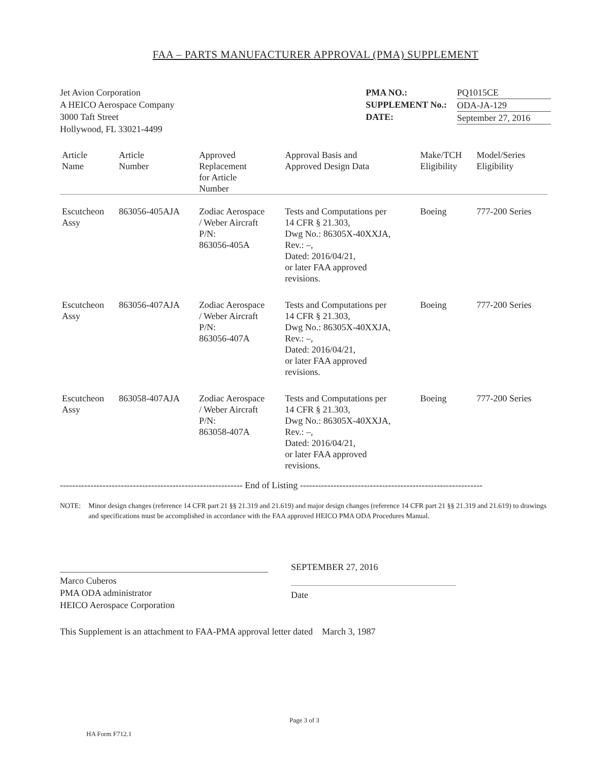FAA – PARTS MANUFACTURER APPROVAL (PMA) SUPPLEMENT
Jet Avion Corporation
A HEICO Aerospace Company
3000 Taft Street
Hollywood, FL 33021-4499
PMA NO.:
SUPPLEMENT No.:
DATE:
PQ1015CE
ODA-JA-129
September 27, 2016
| Article Name | Article Number | Approved Replacement for Article Number | Approval Basis and Approved Design Data | Make/TCH Eligibility | Model/Series Eligibility |
| --- | --- | --- | --- | --- | --- |
| Escutcheon Assy | 863056-405AJA | Zodiac Aerospace / Weber Aircraft P/N: 863056-405A | Tests and Computations per 14 CFR § 21.303, Dwg No.: 86305X-40XXJA, Rev.: –, Dated: 2016/04/21, or later FAA approved revisions. | Boeing | 777-200 Series |
| Escutcheon Assy | 863056-407AJA | Zodiac Aerospace / Weber Aircraft P/N: 863056-407A | Tests and Computations per 14 CFR § 21.303, Dwg No.: 86305X-40XXJA, Rev.: –, Dated: 2016/04/21, or later FAA approved revisions. | Boeing | 777-200 Series |
| Escutcheon Assy | 863058-407AJA | Zodiac Aerospace / Weber Aircraft P/N: 863058-407A | Tests and Computations per 14 CFR § 21.303, Dwg No.: 86305X-40XXJA, Rev.: –, Dated: 2016/04/21, or later FAA approved revisions. | Boeing | 777-200 Series |
------------------------------------------------------------ End of Listing ------------------------------------------------------------
NOTE: Minor design changes (reference 14 CFR part 21 §§ 21.319 and 21.619) and major design changes (reference 14 CFR part 21 §§ 21.319 and 21.619) to drawings and specifications must be accomplished in accordance with the FAA approved HEICO PMA ODA Procedures Manual.
Marco Cuberos
PMA ODA administrator
HEICO Aerospace Corporation
SEPTEMBER 27, 2016
Date
This Supplement is an attachment to FAA-PMA approval letter dated March 3, 1987
Page 3 of 3
HA Form F712.1